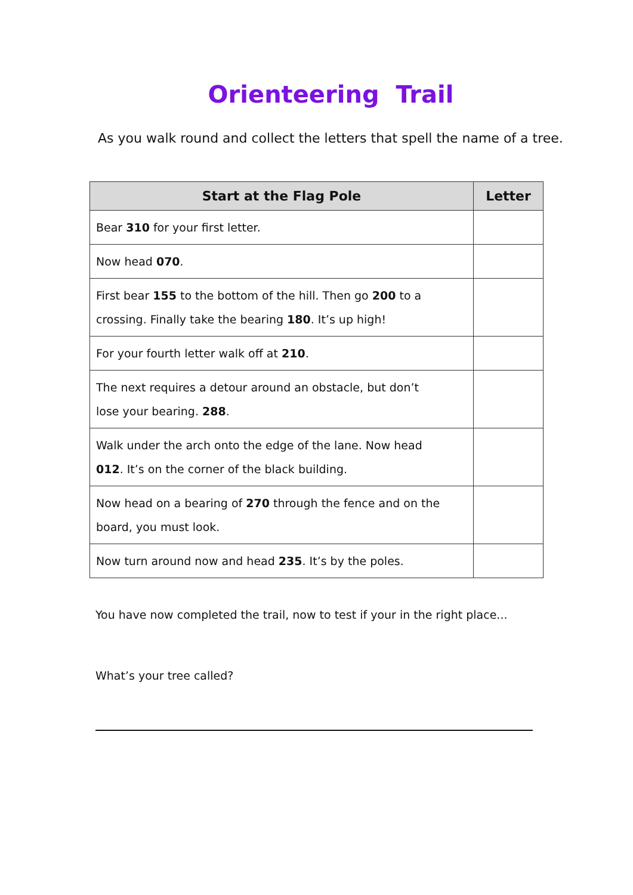Orienteering Trail
As you walk round and collect the letters that spell the name of a tree.
| Start at the Flag Pole | Letter |
| --- | --- |
| Bear 310 for your first letter. | |
| Now head 070 . | |
| First bear 155 to the bottom of the hill. Then go 200 to a crossing. Finally take the bearing 180 . It’s up high! | |
| For your fourth letter walk off at 210 . | |
| The next requires a detour around an obstacle, but don’t lose your bearing. 288 . | |
| Walk under the arch onto the edge of the lane. Now head 012 . It’s on the corner of the black building. | |
| Now head on a bearing of 270 through the fence and on the board, you must look. | |
| Now turn around now and head 235 . It’s by the poles. | |
You have now completed the trail, now to test if your in the right place...
What’s your tree called?